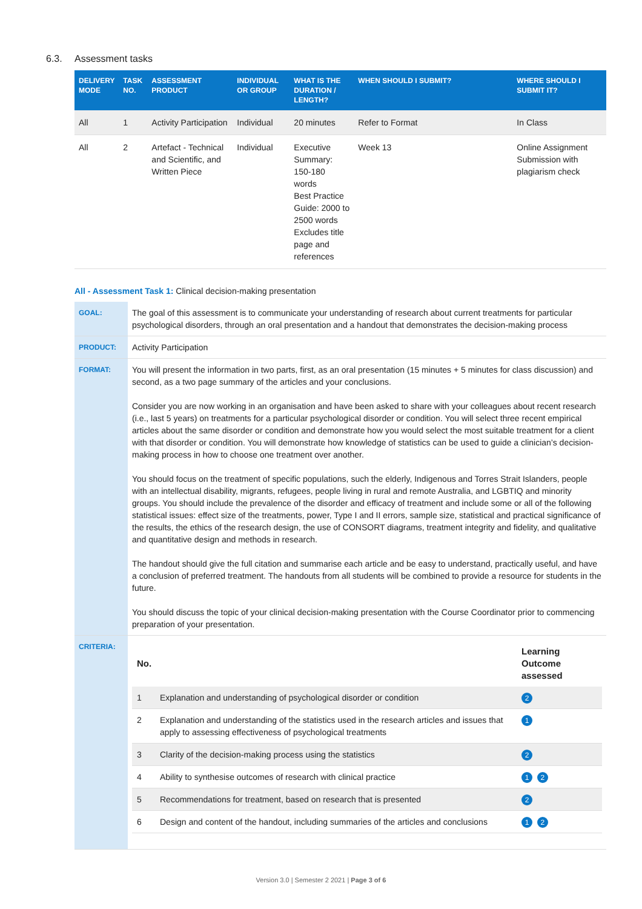6.3. Assessment tasks
| DELIVERY MODE | TASK NO. | ASSESSMENT PRODUCT | INDIVIDUAL OR GROUP | WHAT IS THE DURATION / LENGTH? | WHEN SHOULD I SUBMIT? | WHERE SHOULD I SUBMIT IT? |
| --- | --- | --- | --- | --- | --- | --- |
| All | 1 | Activity Participation | Individual | 20 minutes | Refer to Format | In Class |
| All | 2 | Artefact - Technical and Scientific, and Written Piece | Individual | Executive Summary: 150-180 words Best Practice Guide: 2000 to 2500 words Excludes title page and references | Week 13 | Online Assignment Submission with plagiarism check |
All - Assessment Task 1: Clinical decision-making presentation
| GOAL: | The goal of this assessment is to communicate your understanding of research about current treatments for particular psychological disorders, through an oral presentation and a handout that demonstrates the decision-making process |
| PRODUCT: | Activity Participation |
| FORMAT: | You will present the information in two parts, first, as an oral presentation (15 minutes + 5 minutes for class discussion) and second, as a two page summary of the articles and your conclusions. Consider you are now working in an organisation and have been asked to share with your colleagues about recent research (i.e., last 5 years) on treatments for a particular psychological disorder or condition. You will select three recent empirical articles about the same disorder or condition and demonstrate how you would select the most suitable treatment for a client with that disorder or condition. You will demonstrate how knowledge of statistics can be used to guide a clinician’s decision-making process in how to choose one treatment over another. You should focus on the treatment of specific populations, such the elderly, Indigenous and Torres Strait Islanders, people with an intellectual disability, migrants, refugees, people living in rural and remote Australia, and LGBTIQ and minority groups. You should include the prevalence of the disorder and efficacy of treatment and include some or all of the following statistical issues: effect size of the treatments, power, Type I and II errors, sample size, statistical and practical significance of the results, the ethics of the research design, the use of CONSORT diagrams, treatment integrity and fidelity, and qualitative and quantitative design and methods in research. The handout should give the full citation and summarise each article and be easy to understand, practically useful, and have a conclusion of preferred treatment. The handouts from all students will be combined to provide a resource for students in the future. You should discuss the topic of your clinical decision-making presentation with the Course Coordinator prior to commencing preparation of your presentation. |
| CRITERIA: | / No. / / Learning Outcome assessed / / --- / --- / --- / / 1 / Explanation and understanding of psychological disorder or condition / 2 / / 2 / Explanation and understanding of the statistics used in the research articles and issues that apply to assessing effectiveness of psychological treatments / 1 / / 3 / Clarity of the decision-making process using the statistics / 2 / / 4 / Ability to synthesise outcomes of research with clinical practice / 1 2 / / 5 / Recommendations for treatment, based on research that is presented / 2 / / 6 / Design and content of the handout, including summaries of the articles and conclusions / 1 2 / |
Version 3.0 | Semester 2 2021 | Page 3 of 6